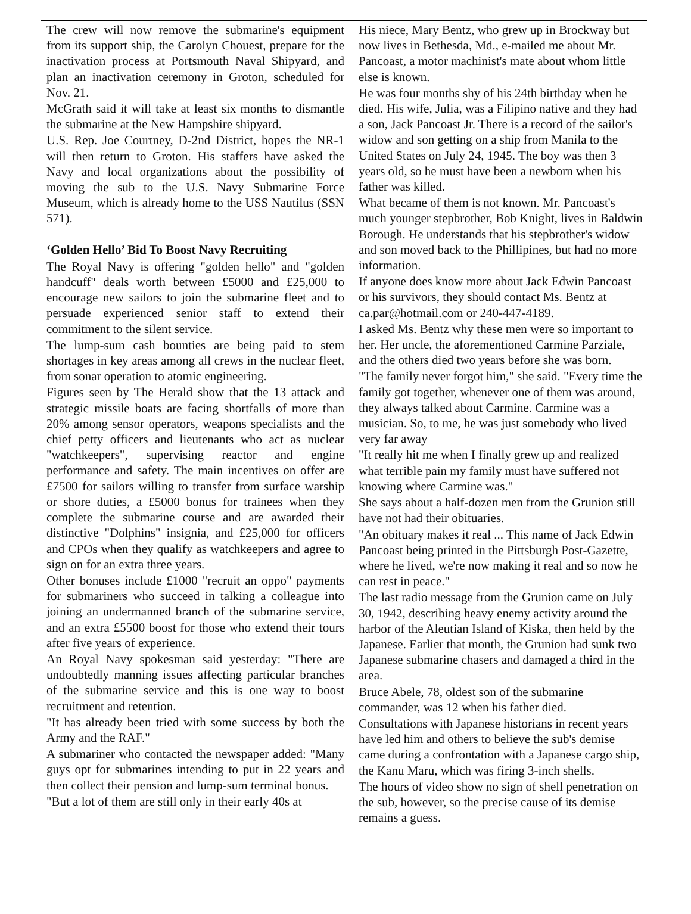The crew will now remove the submarine's equipment from its support ship, the Carolyn Chouest, prepare for the inactivation process at Portsmouth Naval Shipyard, and plan an inactivation ceremony in Groton, scheduled for Nov. 21.
McGrath said it will take at least six months to dismantle the submarine at the New Hampshire shipyard.
U.S. Rep. Joe Courtney, D-2nd District, hopes the NR-1 will then return to Groton. His staffers have asked the Navy and local organizations about the possibility of moving the sub to the U.S. Navy Submarine Force Museum, which is already home to the USS Nautilus (SSN 571).
‘Golden Hello’ Bid To Boost Navy Recruiting
The Royal Navy is offering "golden hello" and "golden handcuff" deals worth between £5000 and £25,000 to encourage new sailors to join the submarine fleet and to persuade experienced senior staff to extend their commitment to the silent service.
The lump-sum cash bounties are being paid to stem shortages in key areas among all crews in the nuclear fleet, from sonar operation to atomic engineering.
Figures seen by The Herald show that the 13 attack and strategic missile boats are facing shortfalls of more than 20% among sensor operators, weapons specialists and the chief petty officers and lieutenants who act as nuclear "watchkeepers", supervising reactor and engine performance and safety. The main incentives on offer are £7500 for sailors willing to transfer from surface warship or shore duties, a £5000 bonus for trainees when they complete the submarine course and are awarded their distinctive "Dolphins" insignia, and £25,000 for officers and CPOs when they qualify as watchkeepers and agree to sign on for an extra three years.
Other bonuses include £1000 "recruit an oppo" payments for submariners who succeed in talking a colleague into joining an undermanned branch of the submarine service, and an extra £5500 boost for those who extend their tours after five years of experience.
An Royal Navy spokesman said yesterday: "There are undoubtedly manning issues affecting particular branches of the submarine service and this is one way to boost recruitment and retention.
"It has already been tried with some success by both the Army and the RAF."
A submariner who contacted the newspaper added: "Many guys opt for submarines intending to put in 22 years and then collect their pension and lump-sum terminal bonus.
"But a lot of them are still only in their early 40s at
His niece, Mary Bentz, who grew up in Brockway but now lives in Bethesda, Md., e-mailed me about Mr. Pancoast, a motor machinist's mate about whom little else is known.
He was four months shy of his 24th birthday when he died. His wife, Julia, was a Filipino native and they had a son, Jack Pancoast Jr. There is a record of the sailor's widow and son getting on a ship from Manila to the United States on July 24, 1945. The boy was then 3 years old, so he must have been a newborn when his father was killed.
What became of them is not known. Mr. Pancoast's much younger stepbrother, Bob Knight, lives in Baldwin Borough. He understands that his stepbrother's widow and son moved back to the Phillipines, but had no more information.
If anyone does know more about Jack Edwin Pancoast or his survivors, they should contact Ms. Bentz at ca.par@hotmail.com or 240-447-4189.
I asked Ms. Bentz why these men were so important to her. Her uncle, the aforementioned Carmine Parziale, and the others died two years before she was born.
"The family never forgot him," she said. "Every time the family got together, whenever one of them was around, they always talked about Carmine. Carmine was a musician. So, to me, he was just somebody who lived very far away
"It really hit me when I finally grew up and realized what terrible pain my family must have suffered not knowing where Carmine was."
She says about a half-dozen men from the Grunion still have not had their obituaries.
"An obituary makes it real ... This name of Jack Edwin Pancoast being printed in the Pittsburgh Post-Gazette, where he lived, we're now making it real and so now he can rest in peace."
The last radio message from the Grunion came on July 30, 1942, describing heavy enemy activity around the harbor of the Aleutian Island of Kiska, then held by the Japanese. Earlier that month, the Grunion had sunk two Japanese submarine chasers and damaged a third in the area.
Bruce Abele, 78, oldest son of the submarine commander, was 12 when his father died.
Consultations with Japanese historians in recent years have led him and others to believe the sub's demise came during a confrontation with a Japanese cargo ship, the Kanu Maru, which was firing 3-inch shells.
The hours of video show no sign of shell penetration on the sub, however, so the precise cause of its demise remains a guess.